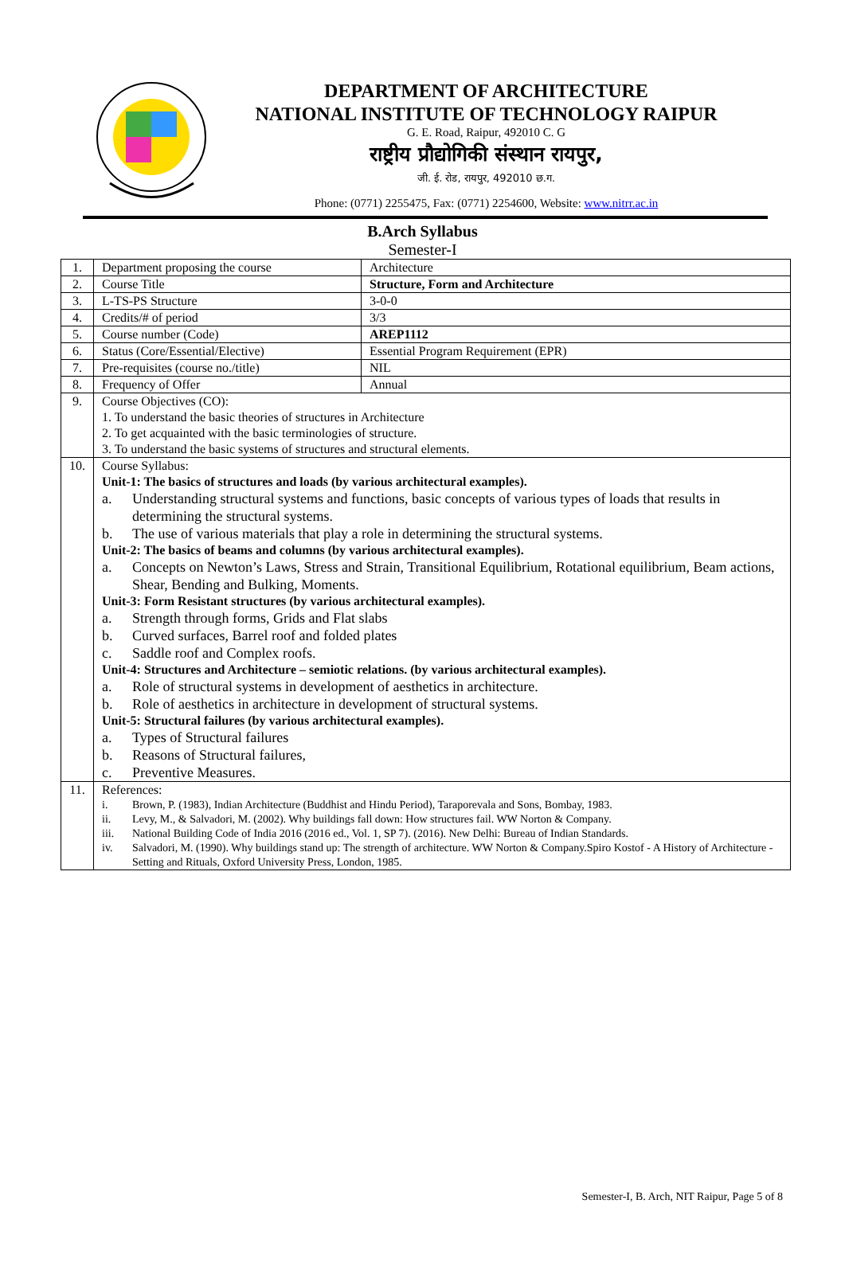DEPARTMENT OF ARCHITECTURE
NATIONAL INSTITUTE OF TECHNOLOGY RAIPUR
G. E. Road, Raipur, 492010 C. G
राष्ट्रीय प्रौद्योगिकी संस्थान रायपुर,
जी. ई. रोड, रायपुर, 492010 छ.ग.
Phone: (0771) 2255475, Fax: (0771) 2254600, Website: www.nitrr.ac.in
B.Arch Syllabus
Semester-I
| 1. | Department proposing the course | Architecture |
| 2. | Course Title | Structure, Form and Architecture |
| 3. | L-TS-PS Structure | 3-0-0 |
| 4. | Credits/# of period | 3/3 |
| 5. | Course number (Code) | AREP1112 |
| 6. | Status (Core/Essential/Elective) | Essential Program Requirement (EPR) |
| 7. | Pre-requisites (course no./title) | NIL |
| 8. | Frequency of Offer | Annual |
| 9. | Course Objectives (CO): 1. To understand the basic theories of structures in Architecture 2. To get acquainted with the basic terminologies of structure. 3. To understand the basic systems of structures and structural elements. | |
| 10. | Course Syllabus: Unit-1: The basics of structures and loads (by various architectural examples). a. Understanding structural systems and functions, basic concepts of various types of loads that results in determining the structural systems. b. The use of various materials that play a role in determining the structural systems. Unit-2: The basics of beams and columns (by various architectural examples). a. Concepts on Newton’s Laws, Stress and Strain, Transitional Equilibrium, Rotational equilibrium, Beam actions, Shear, Bending and Bulking, Moments. Unit-3: Form Resistant structures (by various architectural examples). a. Strength through forms, Grids and Flat slabs b. Curved surfaces, Barrel roof and folded plates c. Saddle roof and Complex roofs. Unit-4: Structures and Architecture – semiotic relations. (by various architectural examples). a. Role of structural systems in development of aesthetics in architecture. b. Role of aesthetics in architecture in development of structural systems. Unit-5: Structural failures (by various architectural examples). a. Types of Structural failures b. Reasons of Structural failures, c. Preventive Measures. | |
| 11. | References: i. Brown, P. (1983), Indian Architecture (Buddhist and Hindu Period), Taraporevala and Sons, Bombay, 1983. ii. Levy, M., & Salvadori, M. (2002). Why buildings fall down: How structures fail. WW Norton & Company. iii. National Building Code of India 2016 (2016 ed., Vol. 1, SP 7). (2016). New Delhi: Bureau of Indian Standards. iv. Salvadori, M. (1990). Why buildings stand up: The strength of architecture. WW Norton & Company.Spiro Kostof - A History of Architecture - Setting and Rituals, Oxford University Press, London, 1985. | |
Semester-I, B. Arch, NIT Raipur, Page 5 of 8